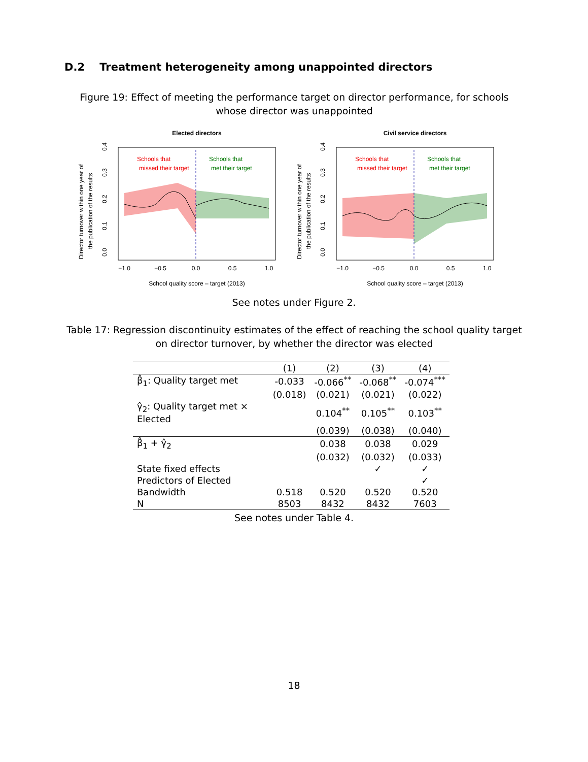D.2 Treatment heterogeneity among unappointed directors
Figure 19: Effect of meeting the performance target on director performance, for schools whose director was unappointed
Elected directors
Schools that
missed their target
Schools that
met their target
−1.0
−0.5
0.0
0.5
1.0
School quality score – target (2013)
Director turnover within one year of
the publication of the results
0.0
0.1
0.2
0.3
0.4
Civil service directors
Schools that
missed their target
Schools that
met their target
−1.0
−0.5
0.0
0.5
1.0
School quality score – target (2013)
Director turnover within one year of
the publication of the results
0.0
0.1
0.2
0.3
0.4
See notes under Figure 2.
Table 17: Regression discontinuity estimates of the effect of reaching the school quality target on director turnover, by whether the director was elected
| | (1) | (2) | (3) | (4) |
| --- | --- | --- | --- | --- |
| β̂<sub>1</sub>: Quality target met | -0.033 | -0.066<sup>**</sup> | -0.068<sup>**</sup> | -0.074<sup>***</sup> |
| | (0.018) | (0.021) | (0.021) | (0.022) |
| γ̂<sub>2</sub>: Quality target met × Elected | | 0.104<sup>**</sup> | 0.105<sup>**</sup> | 0.103<sup>**</sup> |
| | | (0.039) | (0.038) | (0.040) |
| β̂<sub>1</sub> + γ̂<sub>2</sub> | | 0.038 | 0.038 | 0.029 |
| | | (0.032) | (0.032) | (0.033) |
| State fixed effects | | | ✓ | ✓ |
| Predictors of Elected | | | | ✓ |
| Bandwidth | 0.518 | 0.520 | 0.520 | 0.520 |
| N | 8503 | 8432 | 8432 | 7603 |
See notes under Table 4.
18